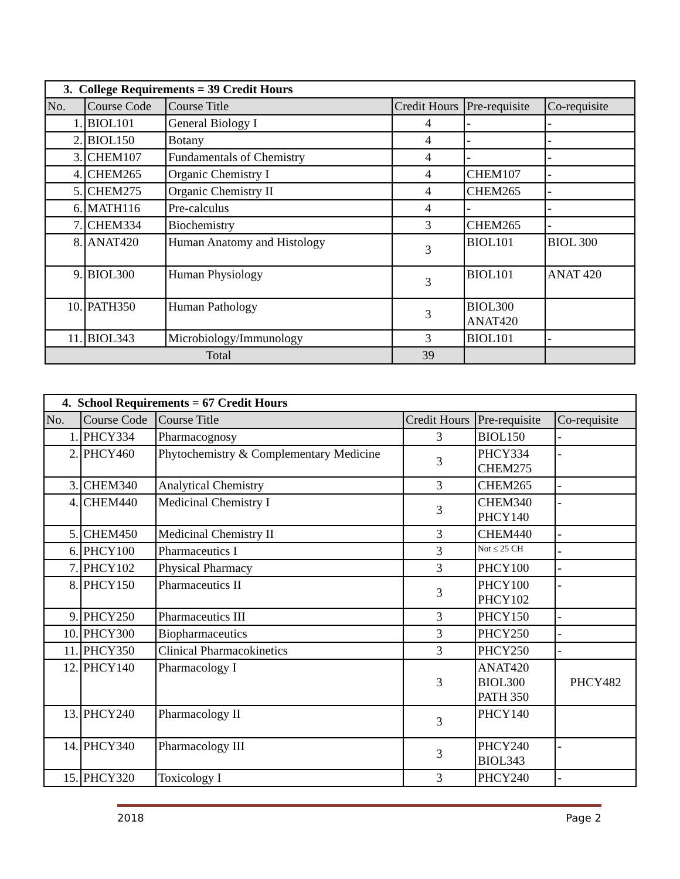| 3. College Requirements = 39 Credit Hours | | | | | |
| --- | --- | --- | --- | --- | --- |
| No. | Course Code | Course Title | Credit Hours | Pre-requisite | Co-requisite |
| 1. | BIOL101 | General Biology I | 4 | - | - |
| 2. | BIOL150 | Botany | 4 | - | - |
| 3. | CHEM107 | Fundamentals of Chemistry | 4 | - | - |
| 4. | CHEM265 | Organic Chemistry I | 4 | CHEM107 | - |
| 5. | CHEM275 | Organic Chemistry II | 4 | CHEM265 | - |
| 6. | MATH116 | Pre-calculus | 4 | - | - |
| 7. | CHEM334 | Biochemistry | 3 | CHEM265 | - |
| 8. | ANAT420 | Human Anatomy and Histology | 3 | BIOL101 | BIOL 300 |
| 9. | BIOL300 | Human Physiology | 3 | BIOL101 | ANAT 420 |
| 10. | PATH350 | Human Pathology | 3 | BIOL300 ANAT420 | |
| 11. | BIOL343 | Microbiology/Immunology | 3 | BIOL101 | - |
| Total | | | 39 | | |
| 4. School Requirements = 67 Credit Hours | | | | | |
| --- | --- | --- | --- | --- | --- |
| No. | Course Code | Course Title | Credit Hours | Pre-requisite | Co-requisite |
| 1. | PHCY334 | Pharmacognosy | 3 | BIOL150 | - |
| 2. | PHCY460 | Phytochemistry & Complementary Medicine | 3 | PHCY334 CHEM275 | - |
| 3. | CHEM340 | Analytical Chemistry | 3 | CHEM265 | - |
| 4. | CHEM440 | Medicinal Chemistry I | 3 | CHEM340 PHCY140 | - |
| 5. | CHEM450 | Medicinal Chemistry II | 3 | CHEM440 | - |
| 6. | PHCY100 | Pharmaceutics I | 3 | Not ≤ 25 CH | - |
| 7. | PHCY102 | Physical Pharmacy | 3 | PHCY100 | - |
| 8. | PHCY150 | Pharmaceutics II | 3 | PHCY100 PHCY102 | - |
| 9. | PHCY250 | Pharmaceutics III | 3 | PHCY150 | - |
| 10. | PHCY300 | Biopharmaceutics | 3 | PHCY250 | - |
| 11. | PHCY350 | Clinical Pharmacokinetics | 3 | PHCY250 | - |
| 12. | PHCY140 | Pharmacology I | 3 | ANAT420 BIOL300 PATH 350 | PHCY482 |
| 13. | PHCY240 | Pharmacology II | 3 | PHCY140 | |
| 14. | PHCY340 | Pharmacology III | 3 | PHCY240 BIOL343 | - |
| 15. | PHCY320 | Toxicology I | 3 | PHCY240 | - |
2018 Page 2